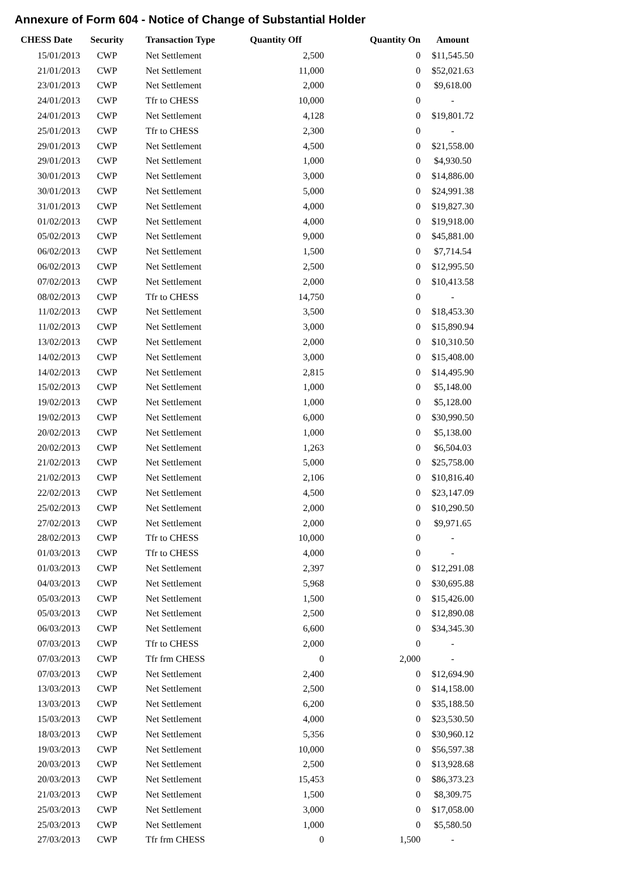Annexure of Form 604 - Notice of Change of Substantial Holder
| CHESS Date | Security | Transaction Type | Quantity Off | Quantity On | Amount |
| --- | --- | --- | --- | --- | --- |
| 15/01/2013 | CWP | Net Settlement | 2,500 | 0 | $11,545.50 |
| 21/01/2013 | CWP | Net Settlement | 11,000 | 0 | $52,021.63 |
| 23/01/2013 | CWP | Net Settlement | 2,000 | 0 | $9,618.00 |
| 24/01/2013 | CWP | Tfr to CHESS | 10,000 | 0 | - |
| 24/01/2013 | CWP | Net Settlement | 4,128 | 0 | $19,801.72 |
| 25/01/2013 | CWP | Tfr to CHESS | 2,300 | 0 | - |
| 29/01/2013 | CWP | Net Settlement | 4,500 | 0 | $21,558.00 |
| 29/01/2013 | CWP | Net Settlement | 1,000 | 0 | $4,930.50 |
| 30/01/2013 | CWP | Net Settlement | 3,000 | 0 | $14,886.00 |
| 30/01/2013 | CWP | Net Settlement | 5,000 | 0 | $24,991.38 |
| 31/01/2013 | CWP | Net Settlement | 4,000 | 0 | $19,827.30 |
| 01/02/2013 | CWP | Net Settlement | 4,000 | 0 | $19,918.00 |
| 05/02/2013 | CWP | Net Settlement | 9,000 | 0 | $45,881.00 |
| 06/02/2013 | CWP | Net Settlement | 1,500 | 0 | $7,714.54 |
| 06/02/2013 | CWP | Net Settlement | 2,500 | 0 | $12,995.50 |
| 07/02/2013 | CWP | Net Settlement | 2,000 | 0 | $10,413.58 |
| 08/02/2013 | CWP | Tfr to CHESS | 14,750 | 0 | - |
| 11/02/2013 | CWP | Net Settlement | 3,500 | 0 | $18,453.30 |
| 11/02/2013 | CWP | Net Settlement | 3,000 | 0 | $15,890.94 |
| 13/02/2013 | CWP | Net Settlement | 2,000 | 0 | $10,310.50 |
| 14/02/2013 | CWP | Net Settlement | 3,000 | 0 | $15,408.00 |
| 14/02/2013 | CWP | Net Settlement | 2,815 | 0 | $14,495.90 |
| 15/02/2013 | CWP | Net Settlement | 1,000 | 0 | $5,148.00 |
| 19/02/2013 | CWP | Net Settlement | 1,000 | 0 | $5,128.00 |
| 19/02/2013 | CWP | Net Settlement | 6,000 | 0 | $30,990.50 |
| 20/02/2013 | CWP | Net Settlement | 1,000 | 0 | $5,138.00 |
| 20/02/2013 | CWP | Net Settlement | 1,263 | 0 | $6,504.03 |
| 21/02/2013 | CWP | Net Settlement | 5,000 | 0 | $25,758.00 |
| 21/02/2013 | CWP | Net Settlement | 2,106 | 0 | $10,816.40 |
| 22/02/2013 | CWP | Net Settlement | 4,500 | 0 | $23,147.09 |
| 25/02/2013 | CWP | Net Settlement | 2,000 | 0 | $10,290.50 |
| 27/02/2013 | CWP | Net Settlement | 2,000 | 0 | $9,971.65 |
| 28/02/2013 | CWP | Tfr to CHESS | 10,000 | 0 | - |
| 01/03/2013 | CWP | Tfr to CHESS | 4,000 | 0 | - |
| 01/03/2013 | CWP | Net Settlement | 2,397 | 0 | $12,291.08 |
| 04/03/2013 | CWP | Net Settlement | 5,968 | 0 | $30,695.88 |
| 05/03/2013 | CWP | Net Settlement | 1,500 | 0 | $15,426.00 |
| 05/03/2013 | CWP | Net Settlement | 2,500 | 0 | $12,890.08 |
| 06/03/2013 | CWP | Net Settlement | 6,600 | 0 | $34,345.30 |
| 07/03/2013 | CWP | Tfr to CHESS | 2,000 | 0 | - |
| 07/03/2013 | CWP | Tfr frm CHESS | 0 | 2,000 | - |
| 07/03/2013 | CWP | Net Settlement | 2,400 | 0 | $12,694.90 |
| 13/03/2013 | CWP | Net Settlement | 2,500 | 0 | $14,158.00 |
| 13/03/2013 | CWP | Net Settlement | 6,200 | 0 | $35,188.50 |
| 15/03/2013 | CWP | Net Settlement | 4,000 | 0 | $23,530.50 |
| 18/03/2013 | CWP | Net Settlement | 5,356 | 0 | $30,960.12 |
| 19/03/2013 | CWP | Net Settlement | 10,000 | 0 | $56,597.38 |
| 20/03/2013 | CWP | Net Settlement | 2,500 | 0 | $13,928.68 |
| 20/03/2013 | CWP | Net Settlement | 15,453 | 0 | $86,373.23 |
| 21/03/2013 | CWP | Net Settlement | 1,500 | 0 | $8,309.75 |
| 25/03/2013 | CWP | Net Settlement | 3,000 | 0 | $17,058.00 |
| 25/03/2013 | CWP | Net Settlement | 1,000 | 0 | $5,580.50 |
| 27/03/2013 | CWP | Tfr frm CHESS | 0 | 1,500 | - |